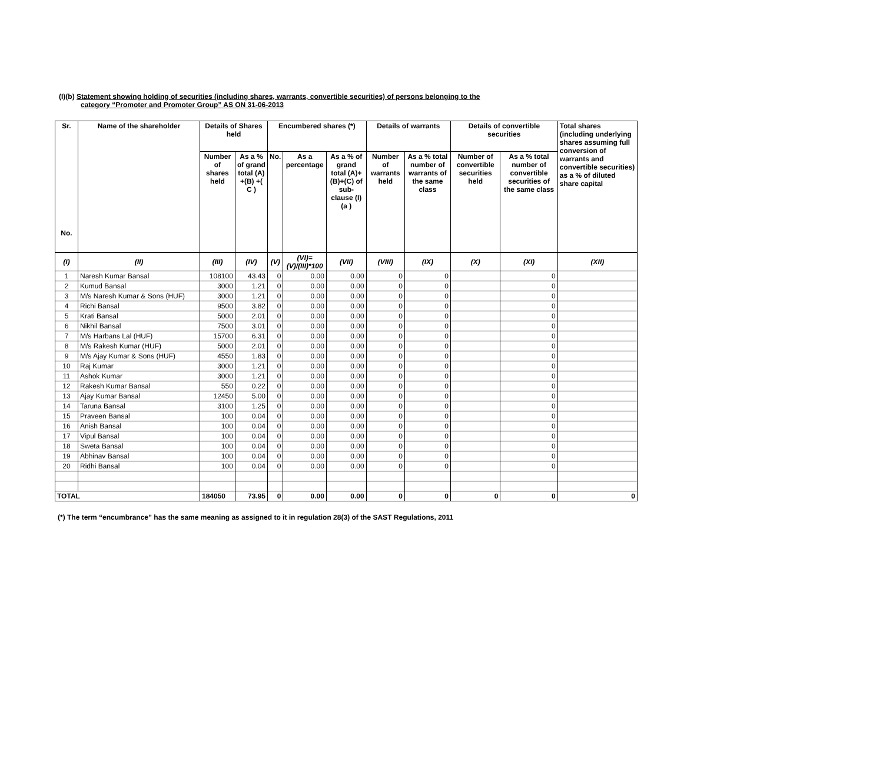(I)(b) Statement showing holding of securities (including shares, warrants, convertible securities) of persons belonging to the
category “Promoter and Promoter Group” AS ON 31-06-2013
| Sr. No. | Name of the shareholder | Details of Shares held | | Encumbered shares (*) | | | Details of warrants | | Details of convertible securities | | Total shares (including underlying shares assuming full conversion of warrants and convertible securities) as a % of diluted share capital |
| --- | --- | --- | --- | --- | --- | --- | --- | --- | --- | --- | --- |
| | | Number of shares held | As a % of grand total (A) +(B) +( C ) | No. | As a percentage | As a % of grand total (A)+(B)+(C) of sub-clause (I)(a ) | Number of warrants held | As a % total number of warrants of the same class | Number of convertible securities held | As a % total number of convertible securities of the same class | |
| (I) | (II) | (III) | (IV) | (V) | (VI)=(V)/(III)*100 | (VII) | (VIII) | (IX) | (X) | (XI) | (XII) |
| 1 | Naresh Kumar Bansal | 108100 | 43.43 | 0 | 0.00 | 0.00 | 0 | 0 | | 0 | |
| 2 | Kumud Bansal | 3000 | 1.21 | 0 | 0.00 | 0.00 | 0 | 0 | | 0 | |
| 3 | M/s Naresh Kumar & Sons (HUF) | 3000 | 1.21 | 0 | 0.00 | 0.00 | 0 | 0 | | 0 | |
| 4 | Richi Bansal | 9500 | 3.82 | 0 | 0.00 | 0.00 | 0 | 0 | | 0 | |
| 5 | Krati Bansal | 5000 | 2.01 | 0 | 0.00 | 0.00 | 0 | 0 | | 0 | |
| 6 | Nikhil Bansal | 7500 | 3.01 | 0 | 0.00 | 0.00 | 0 | 0 | | 0 | |
| 7 | M/s Harbans Lal (HUF) | 15700 | 6.31 | 0 | 0.00 | 0.00 | 0 | 0 | | 0 | |
| 8 | M/s Rakesh Kumar (HUF) | 5000 | 2.01 | 0 | 0.00 | 0.00 | 0 | 0 | | 0 | |
| 9 | M/s Ajay Kumar & Sons (HUF) | 4550 | 1.83 | 0 | 0.00 | 0.00 | 0 | 0 | | 0 | |
| 10 | Raj Kumar | 3000 | 1.21 | 0 | 0.00 | 0.00 | 0 | 0 | | 0 | |
| 11 | Ashok Kumar | 3000 | 1.21 | 0 | 0.00 | 0.00 | 0 | 0 | | 0 | |
| 12 | Rakesh Kumar Bansal | 550 | 0.22 | 0 | 0.00 | 0.00 | 0 | 0 | | 0 | |
| 13 | Ajay Kumar Bansal | 12450 | 5.00 | 0 | 0.00 | 0.00 | 0 | 0 | | 0 | |
| 14 | Taruna Bansal | 3100 | 1.25 | 0 | 0.00 | 0.00 | 0 | 0 | | 0 | |
| 15 | Praveen Bansal | 100 | 0.04 | 0 | 0.00 | 0.00 | 0 | 0 | | 0 | |
| 16 | Anish Bansal | 100 | 0.04 | 0 | 0.00 | 0.00 | 0 | 0 | | 0 | |
| 17 | Vipul Bansal | 100 | 0.04 | 0 | 0.00 | 0.00 | 0 | 0 | | 0 | |
| 18 | Sweta Bansal | 100 | 0.04 | 0 | 0.00 | 0.00 | 0 | 0 | | 0 | |
| 19 | Abhinav Bansal | 100 | 0.04 | 0 | 0.00 | 0.00 | 0 | 0 | | 0 | |
| 20 | Ridhi Bansal | 100 | 0.04 | 0 | 0.00 | 0.00 | 0 | 0 | | 0 | |
| TOTAL | | 184050 | 73.95 | 0 | 0.00 | 0.00 | 0 | 0 | 0 | 0 | 0 |
(*) The term “encumbrance” has the same meaning as assigned to it in regulation 28(3) of the SAST Regulations, 2011